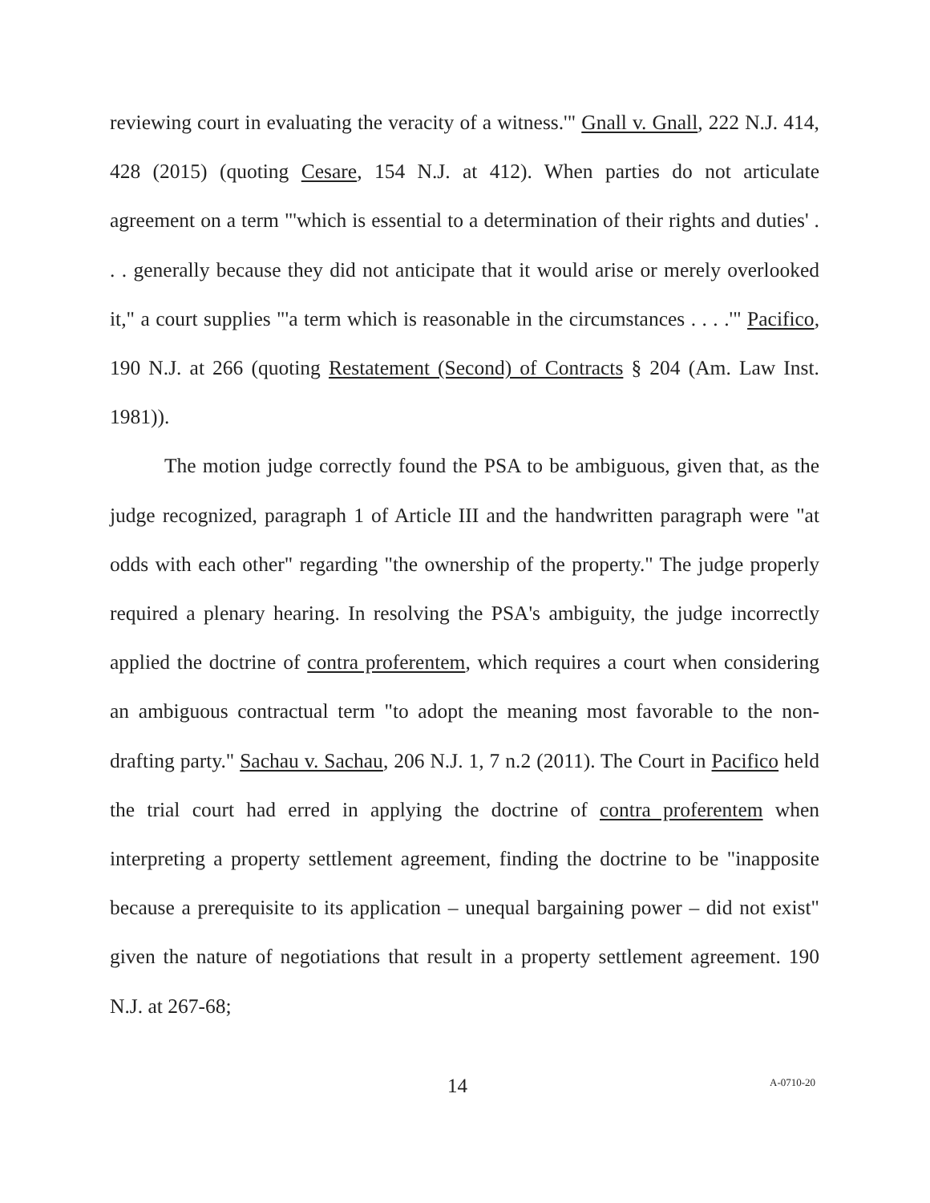reviewing court in evaluating the veracity of a witness.'" Gnall v. Gnall, 222 N.J. 414, 428 (2015) (quoting Cesare, 154 N.J. at 412). When parties do not articulate agreement on a term "'which is essential to a determination of their rights and duties' . . . generally because they did not anticipate that it would arise or merely overlooked it," a court supplies "'a term which is reasonable in the circumstances . . . .'" Pacifico, 190 N.J. at 266 (quoting Restatement (Second) of Contracts § 204 (Am. Law Inst. 1981)).
The motion judge correctly found the PSA to be ambiguous, given that, as the judge recognized, paragraph 1 of Article III and the handwritten paragraph were "at odds with each other" regarding "the ownership of the property." The judge properly required a plenary hearing. In resolving the PSA's ambiguity, the judge incorrectly applied the doctrine of contra proferentem, which requires a court when considering an ambiguous contractual term "to adopt the meaning most favorable to the non-drafting party." Sachau v. Sachau, 206 N.J. 1, 7 n.2 (2011). The Court in Pacifico held the trial court had erred in applying the doctrine of contra proferentem when interpreting a property settlement agreement, finding the doctrine to be "inapposite because a prerequisite to its application – unequal bargaining power – did not exist" given the nature of negotiations that result in a property settlement agreement. 190 N.J. at 267-68;
14 A-0710-20